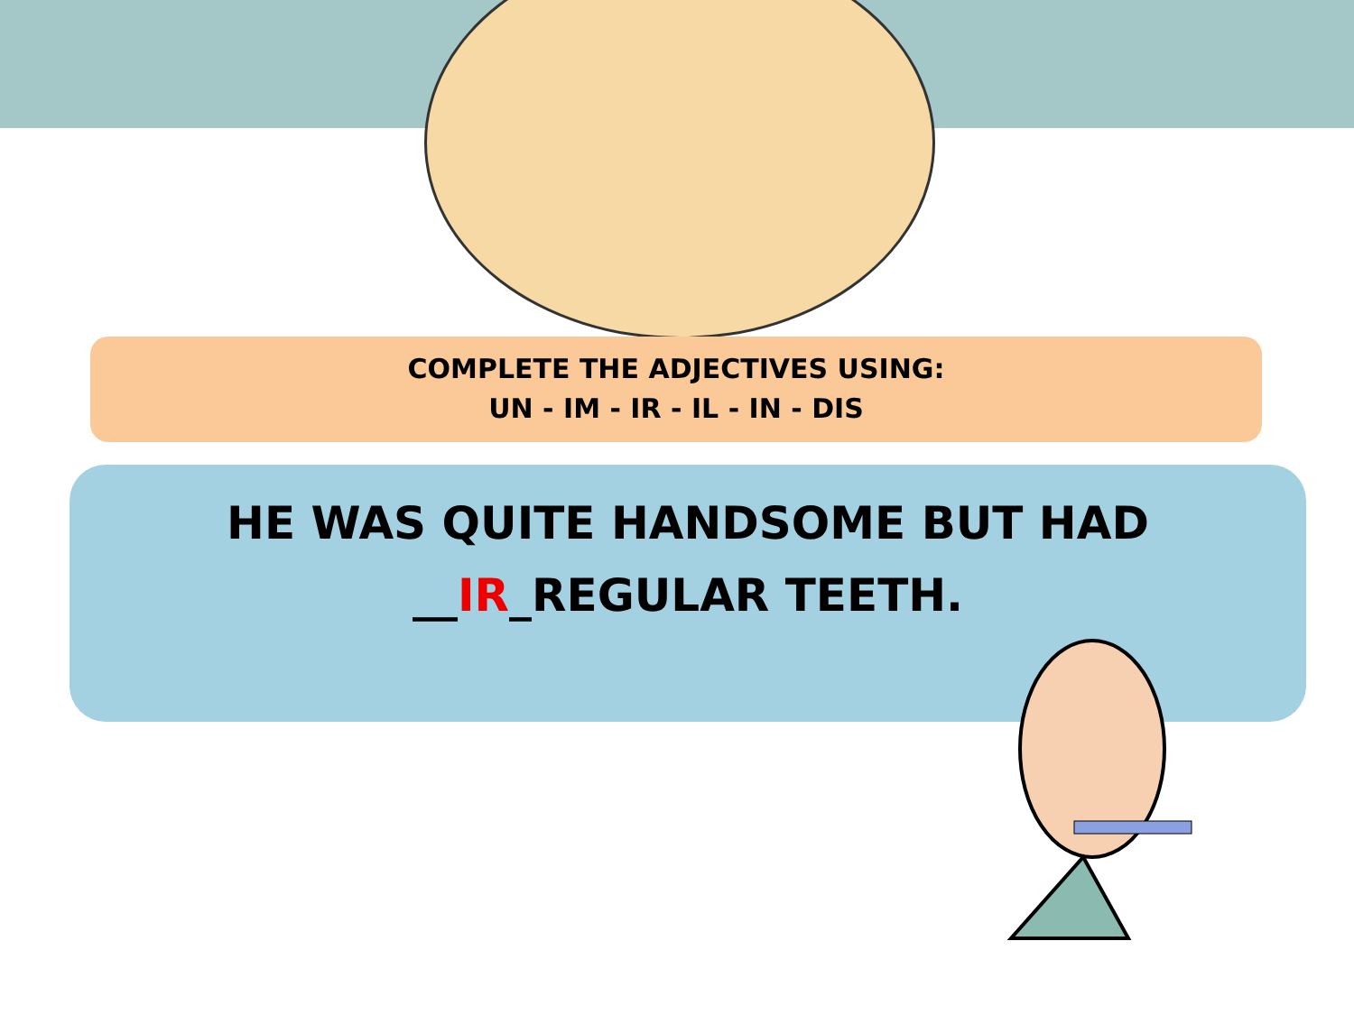COMPLETE THE ADJECTIVES USING:
UN - IM - IR - IL - IN - DIS
HE WAS QUITE HANDSOME BUT HAD
__IR_REGULAR TEETH.